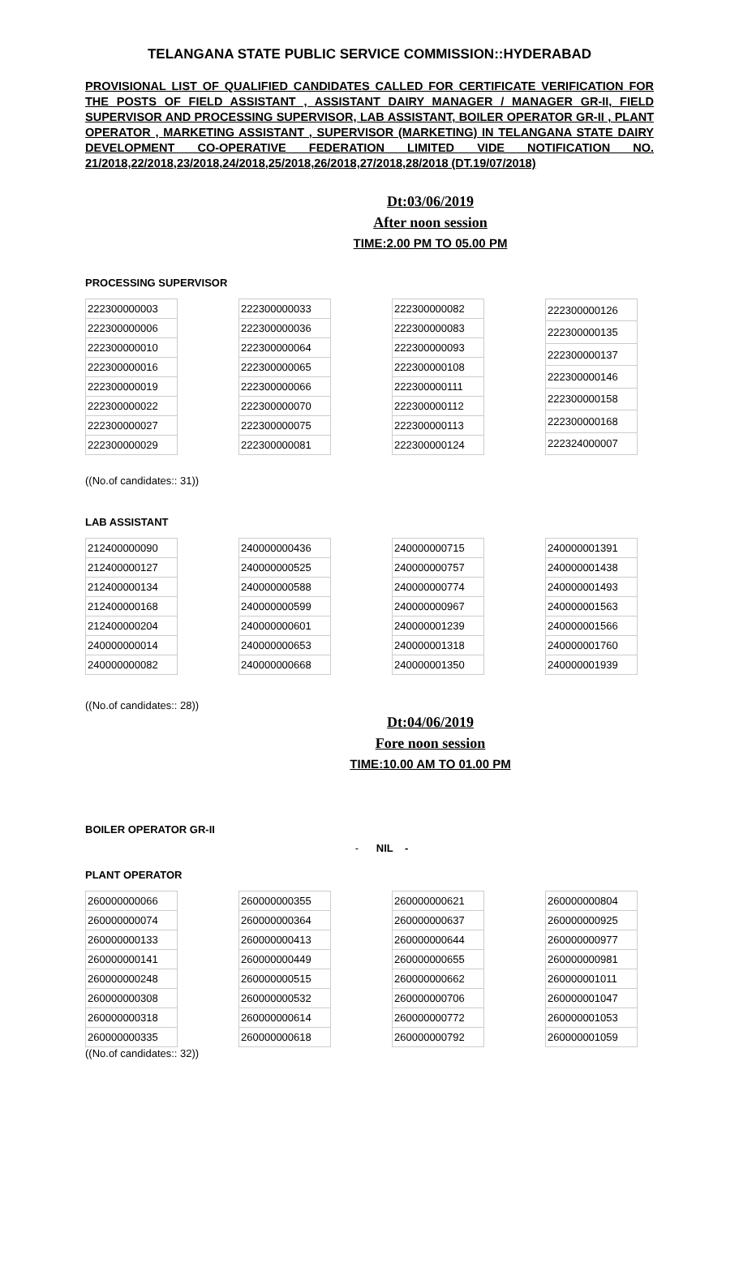TELANGANA STATE PUBLIC SERVICE COMMISSION::HYDERABAD
PROVISIONAL LIST OF QUALIFIED CANDIDATES CALLED FOR CERTIFICATE VERIFICATION FOR THE POSTS OF FIELD ASSISTANT , ASSISTANT DAIRY MANAGER / MANAGER GR-II, FIELD SUPERVISOR AND PROCESSING SUPERVISOR, LAB ASSISTANT, BOILER OPERATOR GR-II , PLANT OPERATOR , MARKETING ASSISTANT , SUPERVISOR (MARKETING) IN TELANGANA STATE DAIRY DEVELOPMENT CO-OPERATIVE FEDERATION LIMITED VIDE NOTIFICATION NO. 21/2018,22/2018,23/2018,24/2018,25/2018,26/2018,27/2018,28/2018 (DT.19/07/2018)
Dt:03/06/2019
After noon session
TIME:2.00 PM TO 05.00 PM
PROCESSING SUPERVISOR
| 222300000003 |
| 222300000006 |
| 222300000010 |
| 222300000016 |
| 222300000019 |
| 222300000022 |
| 222300000027 |
| 222300000029 |
| 222300000033 |
| 222300000036 |
| 222300000064 |
| 222300000065 |
| 222300000066 |
| 222300000070 |
| 222300000075 |
| 222300000081 |
| 222300000082 |
| 222300000083 |
| 222300000093 |
| 222300000108 |
| 222300000111 |
| 222300000112 |
| 222300000113 |
| 222300000124 |
| 222300000126 |
| 222300000135 |
| 222300000137 |
| 222300000146 |
| 222300000158 |
| 222300000168 |
| 222324000007 |
((No.of candidates:: 31))
LAB ASSISTANT
| 212400000090 |
| 212400000127 |
| 212400000134 |
| 212400000168 |
| 212400000204 |
| 240000000014 |
| 240000000082 |
| 240000000436 |
| 240000000525 |
| 240000000588 |
| 240000000599 |
| 240000000601 |
| 240000000653 |
| 240000000668 |
| 240000000715 |
| 240000000757 |
| 240000000774 |
| 240000000967 |
| 240000001239 |
| 240000001318 |
| 240000001350 |
| 240000001391 |
| 240000001438 |
| 240000001493 |
| 240000001563 |
| 240000001566 |
| 240000001760 |
| 240000001939 |
((No.of candidates:: 28))
Dt:04/06/2019
Fore noon session
TIME:10.00 AM TO 01.00 PM
BOILER OPERATOR GR-II
- NIL -
PLANT OPERATOR
| 260000000066 |
| 260000000074 |
| 260000000133 |
| 260000000141 |
| 260000000248 |
| 260000000308 |
| 260000000318 |
| 260000000335 |
| 260000000355 |
| 260000000364 |
| 260000000413 |
| 260000000449 |
| 260000000515 |
| 260000000532 |
| 260000000614 |
| 260000000618 |
| 260000000621 |
| 260000000637 |
| 260000000644 |
| 260000000655 |
| 260000000662 |
| 260000000706 |
| 260000000772 |
| 260000000792 |
| 260000000804 |
| 260000000925 |
| 260000000977 |
| 260000000981 |
| 260000001011 |
| 260000001047 |
| 260000001053 |
| 260000001059 |
((No.of candidates:: 32))